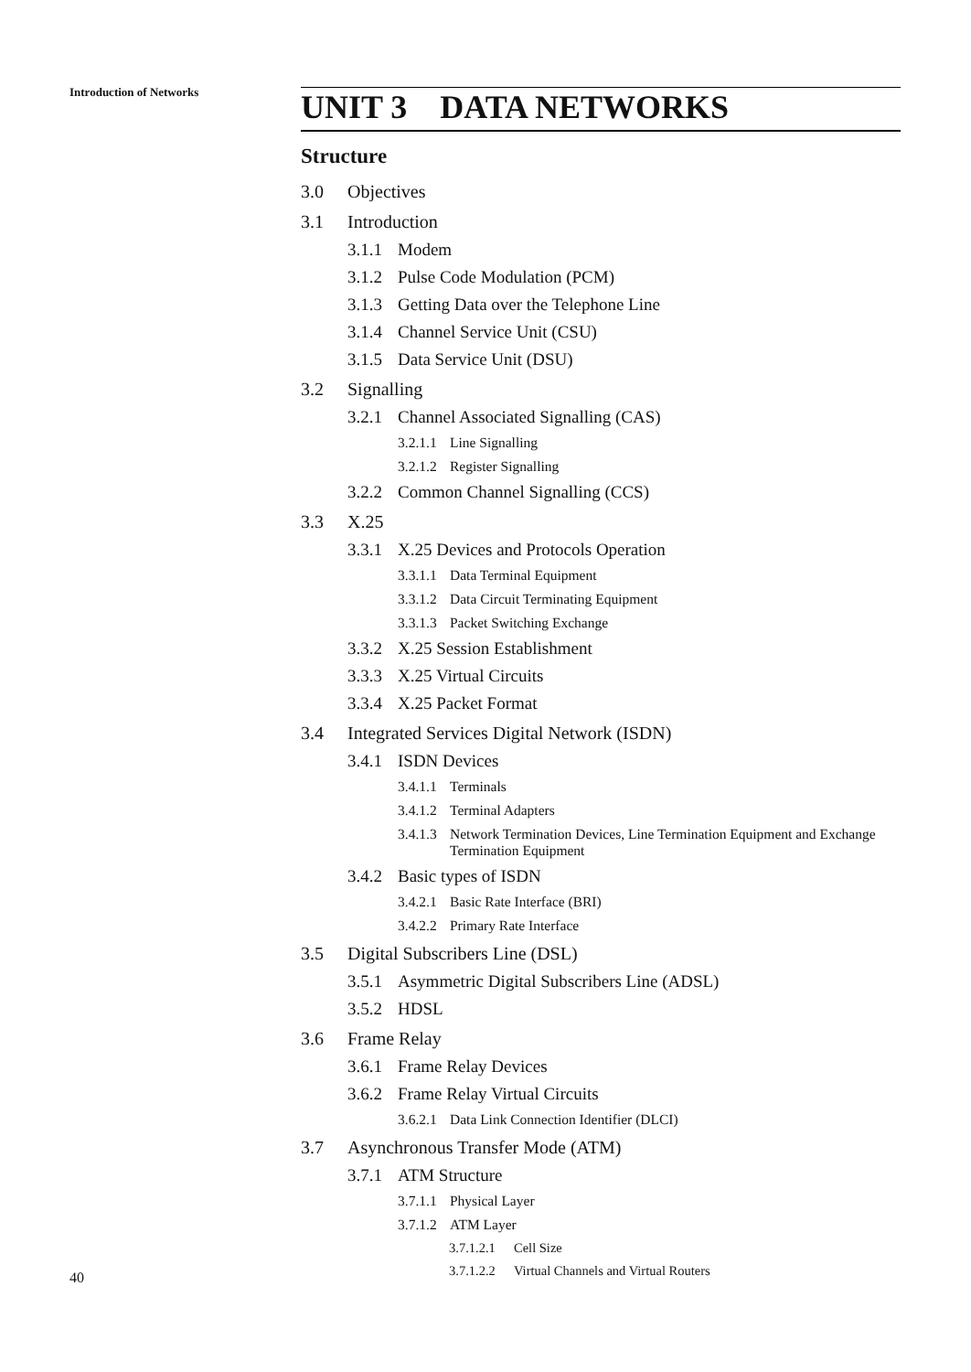Introduction of Networks
UNIT 3 DATA NETWORKS
Structure
3.0 Objectives
3.1 Introduction
3.1.1 Modem
3.1.2 Pulse Code Modulation (PCM)
3.1.3 Getting Data over the Telephone Line
3.1.4 Channel Service Unit (CSU)
3.1.5 Data Service Unit (DSU)
3.2 Signalling
3.2.1 Channel Associated Signalling (CAS)
3.2.1.1 Line Signalling
3.2.1.2 Register Signalling
3.2.2 Common Channel Signalling (CCS)
3.3 X.25
3.3.1 X.25 Devices and Protocols Operation
3.3.1.1 Data Terminal Equipment
3.3.1.2 Data Circuit Terminating Equipment
3.3.1.3 Packet Switching Exchange
3.3.2 X.25 Session Establishment
3.3.3 X.25 Virtual Circuits
3.3.4 X.25 Packet Format
3.4 Integrated Services Digital Network (ISDN)
3.4.1 ISDN Devices
3.4.1.1 Terminals
3.4.1.2 Terminal Adapters
3.4.1.3 Network Termination Devices, Line Termination Equipment and Exchange Termination Equipment
3.4.2 Basic types of ISDN
3.4.2.1 Basic Rate Interface (BRI)
3.4.2.2 Primary Rate Interface
3.5 Digital Subscribers Line (DSL)
3.5.1 Asymmetric Digital Subscribers Line (ADSL)
3.5.2 HDSL
3.6 Frame Relay
3.6.1 Frame Relay Devices
3.6.2 Frame Relay Virtual Circuits
3.6.2.1 Data Link Connection Identifier (DLCI)
3.7 Asynchronous Transfer Mode (ATM)
3.7.1 ATM Structure
3.7.1.1 Physical Layer
3.7.1.2 ATM Layer
3.7.1.2.1 Cell Size
3.7.1.2.2 Virtual Channels and Virtual Routers
40